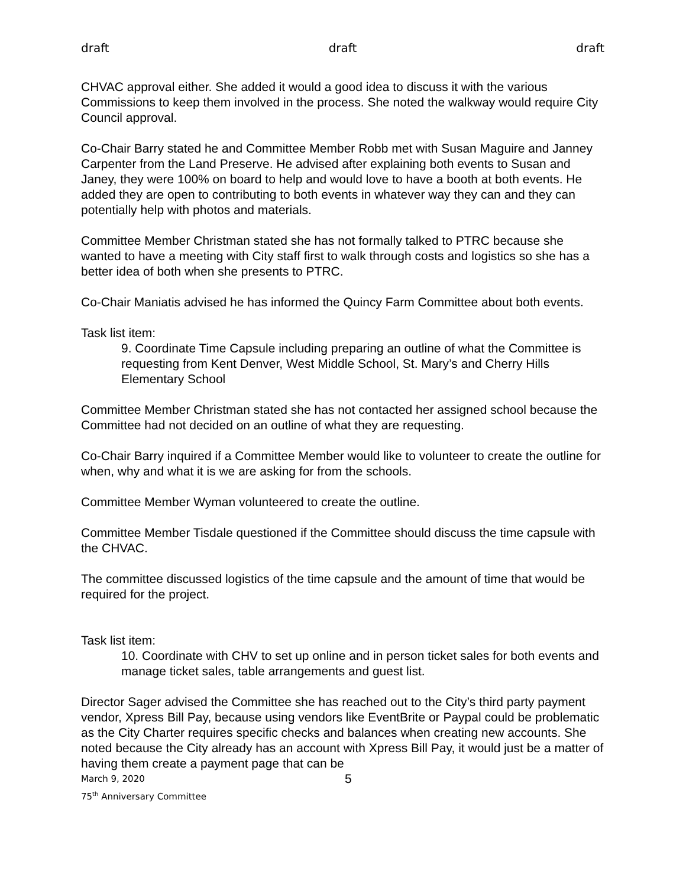draft draft draft
CHVAC approval either. She added it would a good idea to discuss it with the various Commissions to keep them involved in the process. She noted the walkway would require City Council approval.
Co-Chair Barry stated he and Committee Member Robb met with Susan Maguire and Janney Carpenter from the Land Preserve. He advised after explaining both events to Susan and Janey, they were 100% on board to help and would love to have a booth at both events. He added they are open to contributing to both events in whatever way they can and they can potentially help with photos and materials.
Committee Member Christman stated she has not formally talked to PTRC because she wanted to have a meeting with City staff first to walk through costs and logistics so she has a better idea of both when she presents to PTRC.
Co-Chair Maniatis advised he has informed the Quincy Farm Committee about both events.
Task list item:
9. Coordinate Time Capsule including preparing an outline of what the Committee is requesting from Kent Denver, West Middle School, St. Mary’s and Cherry Hills Elementary School
Committee Member Christman stated she has not contacted her assigned school because the Committee had not decided on an outline of what they are requesting.
Co-Chair Barry inquired if a Committee Member would like to volunteer to create the outline for when, why and what it is we are asking for from the schools.
Committee Member Wyman volunteered to create the outline.
Committee Member Tisdale questioned if the Committee should discuss the time capsule with the CHVAC.
The committee discussed logistics of the time capsule and the amount of time that would be required for the project.
Task list item:
10. Coordinate with CHV to set up online and in person ticket sales for both events and manage ticket sales, table arrangements and guest list.
Director Sager advised the Committee she has reached out to the City’s third party payment vendor, Xpress Bill Pay, because using vendors like EventBrite or Paypal could be problematic as the City Charter requires specific checks and balances when creating new accounts. She noted because the City already has an account with Xpress Bill Pay, it would just be a matter of having them create a payment page that can be
March 9, 2020 5
75<sup>th</sup> Anniversary Committee